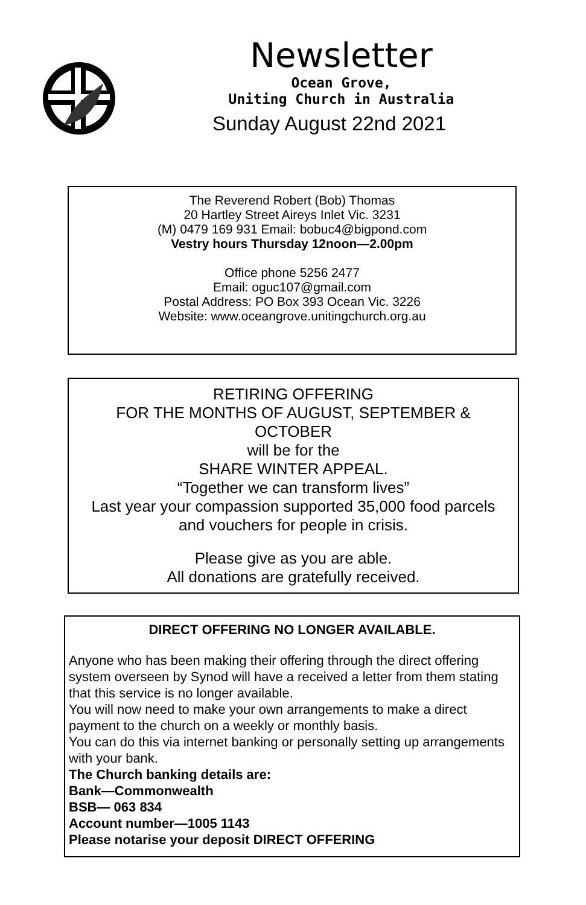Newsletter
Ocean Grove,
Uniting Church in Australia
Sunday August 22nd 2021
The Reverend Robert (Bob) Thomas
20 Hartley Street Aireys Inlet Vic. 3231
(M) 0479 169 931 Email: bobuc4@bigpond.com
Vestry hours Thursday 12noon—2.00pm
Office phone 5256 2477
Email: oguc107@gmail.com
Postal Address: PO Box 393 Ocean Vic. 3226
Website: www.oceangrove.unitingchurch.org.au
RETIRING OFFERING
FOR THE MONTHS OF AUGUST, SEPTEMBER &
OCTOBER
will be for the
SHARE WINTER APPEAL.
“Together we can transform lives”
Last year your compassion supported 35,000 food parcels
and vouchers for people in crisis.
Please give as you are able.
All donations are gratefully received.
DIRECT OFFERING NO LONGER AVAILABLE.
Anyone who has been making their offering through the direct offering system overseen by Synod will have a received a letter from them stating that this service is no longer available.
You will now need to make your own arrangements to make a direct payment to the church on a weekly or monthly basis.
You can do this via internet banking or personally setting up arrangements with your bank.
The Church banking details are:
Bank—Commonwealth
BSB— 063 834
Account number—1005 1143
Please notarise your deposit DIRECT OFFERING